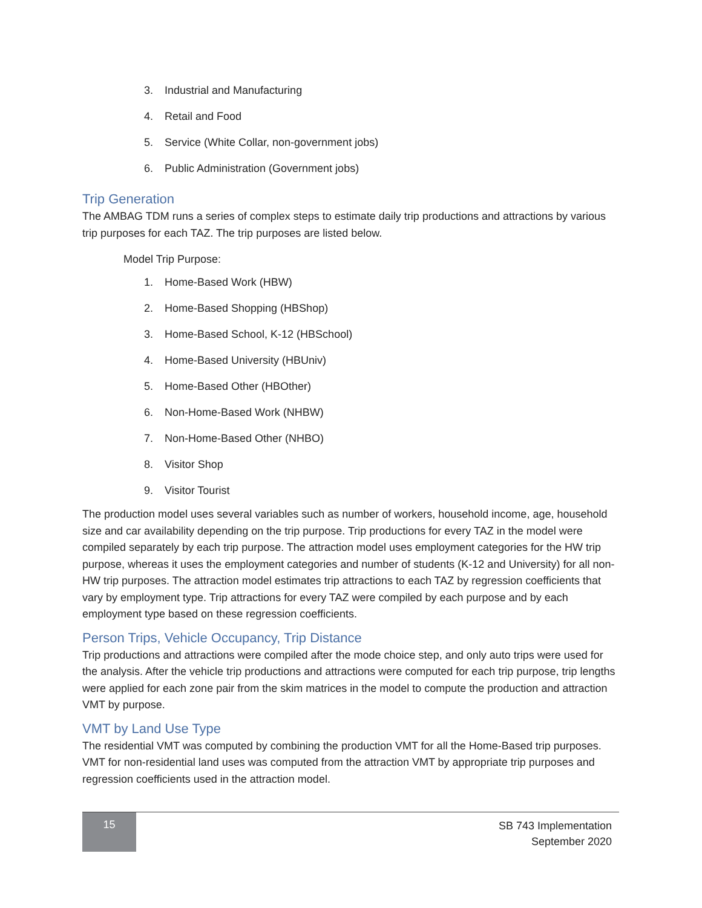3. Industrial and Manufacturing
4. Retail and Food
5. Service (White Collar, non-government jobs)
6. Public Administration (Government jobs)
Trip Generation
The AMBAG TDM runs a series of complex steps to estimate daily trip productions and attractions by various trip purposes for each TAZ. The trip purposes are listed below.
Model Trip Purpose:
1. Home-Based Work (HBW)
2. Home-Based Shopping (HBShop)
3. Home-Based School, K-12 (HBSchool)
4. Home-Based University (HBUniv)
5. Home-Based Other (HBOther)
6. Non-Home-Based Work (NHBW)
7. Non-Home-Based Other (NHBO)
8. Visitor Shop
9. Visitor Tourist
The production model uses several variables such as number of workers, household income, age, household size and car availability depending on the trip purpose. Trip productions for every TAZ in the model were compiled separately by each trip purpose. The attraction model uses employment categories for the HW trip purpose, whereas it uses the employment categories and number of students (K-12 and University) for all non-HW trip purposes. The attraction model estimates trip attractions to each TAZ by regression coefficients that vary by employment type. Trip attractions for every TAZ were compiled by each purpose and by each employment type based on these regression coefficients.
Person Trips, Vehicle Occupancy, Trip Distance
Trip productions and attractions were compiled after the mode choice step, and only auto trips were used for the analysis. After the vehicle trip productions and attractions were computed for each trip purpose, trip lengths were applied for each zone pair from the skim matrices in the model to compute the production and attraction VMT by purpose.
VMT by Land Use Type
The residential VMT was computed by combining the production VMT for all the Home-Based trip purposes. VMT for non-residential land uses was computed from the attraction VMT by appropriate trip purposes and regression coefficients used in the attraction model.
15
SB 743 Implementation
September 2020